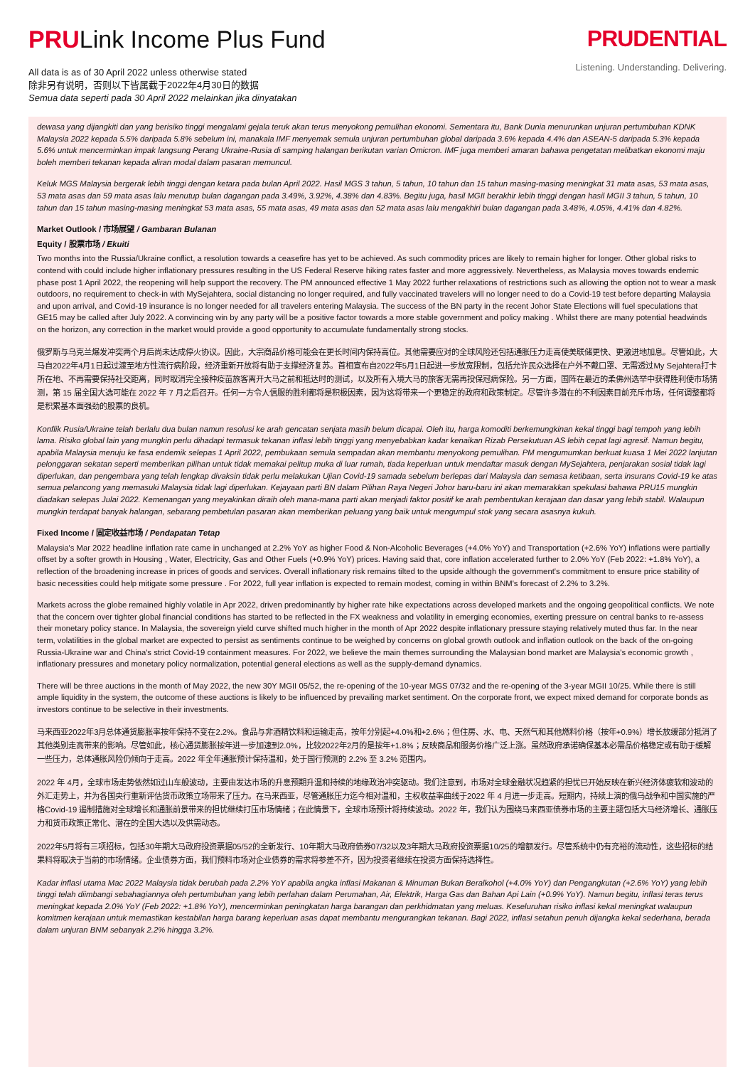PRULink Income Plus Fund
All data is as of 30 April 2022 unless otherwise stated
除非另有说明，否则以下皆属截于2022年4月30日的数据
Semua data seperti pada 30 April 2022 melainkan jika dinyatakan
PRUDENTIAL
Listening. Understanding. Delivering.
dewasa yang dijangkiti dan yang berisiko tinggi mengalami gejala teruk akan terus menyokong pemulihan ekonomi. Sementara itu, Bank Dunia menurunkan unjuran pertumbuhan KDNK Malaysia 2022 kepada 5.5% daripada 5.8% sebelum ini, manakala IMF menyemak semula unjuran pertumbuhan global daripada 3.6% kepada 4.4% dan ASEAN-5 daripada 5.3% kepada 5.6% untuk mencerminkan impak langsung Perang Ukraine-Rusia di samping halangan berikutan varian Omicron. IMF juga memberi amaran bahawa pengetatan melibatkan ekonomi maju boleh memberi tekanan kepada aliran modal dalam pasaran memuncul.
Keluk MGS Malaysia bergerak lebih tinggi dengan ketara pada bulan April 2022. Hasil MGS 3 tahun, 5 tahun, 10 tahun dan 15 tahun masing-masing meningkat 31 mata asas, 53 mata asas, 53 mata asas dan 59 mata asas lalu menutup bulan dagangan pada 3.49%, 3.92%, 4.38% dan 4.83%. Begitu juga, hasil MGII berakhir lebih tinggi dengan hasil MGII 3 tahun, 5 tahun, 10 tahun dan 15 tahun masing-masing meningkat 53 mata asas, 55 mata asas, 49 mata asas dan 52 mata asas lalu mengakhiri bulan dagangan pada 3.48%, 4.05%, 4.41% dan 4.82%.
Market Outlook / 市场展望 / Gambaran Bulanan
Equity / 股票市场 / Ekuiti
Two months into the Russia/Ukraine conflict, a resolution towards a ceasefire has yet to be achieved. As such commodity prices are likely to remain higher for longer. Other global risks to contend with could include higher inflationary pressures resulting in the US Federal Reserve hiking rates faster and more aggressively. Nevertheless, as Malaysia moves towards endemic phase post 1 April 2022, the reopening will help support the recovery. The PM announced effective 1 May 2022 further relaxations of restrictions such as allowing the option not to wear a mask outdoors, no requirement to check-in with MySejahtera, social distancing no longer required, and fully vaccinated travelers will no longer need to do a Covid-19 test before departing Malaysia and upon arrival, and Covid-19 insurance is no longer needed for all travelers entering Malaysia. The success of the BN party in the recent Johor State Elections will fuel speculations that GE15 may be called after July 2022. A convincing win by any party will be a positive factor towards a more stable government and policy making . Whilst there are many potential headwinds on the horizon, any correction in the market would provide a good opportunity to accumulate fundamentally strong stocks.
俄罗斯与乌克兰爆发冲突两个月后尚未达成停火协议。因此，大宗商品价格可能会在更长时间内保持高位。其他需要应对的全球风险还包括通胀压力走高使美联储更快、更激进地加息。尽管如此，大马自2022年4月1日起过渡至地方性流行病阶段，经济重新开放将有助于支撑经济复苏。首相宣布自2022年5月1日起进一步放宽限制，包括允许民众选择在户外不戴口罩、无需透过My Sejahtera打卡所在地、不再需要保持社交距离，同时取消完全接种疫苗旅客离开大马之前和抵达时的测试，以及所有入境大马的旅客无需再投保冠病保险。另一方面，国阵在最近的柔佛州选举中获得胜利使市场猜测，第 15 届全国大选可能在 2022 年 7 月之后召开。任何一方令人信服的胜利都将是积极因素，因为这将带来一个更稳定的政府和政策制定。尽管许多潜在的不利因素目前充斥市场，任何调整都将是积累基本面强劲的股票的良机。
Konflik Rusia/Ukraine telah berlalu dua bulan namun resolusi ke arah gencatan senjata masih belum dicapai. Oleh itu, harga komoditi berkemungkinan kekal tinggi bagi tempoh yang lebih lama. Risiko global lain yang mungkin perlu dihadapi termasuk tekanan inflasi lebih tinggi yang menyebabkan kadar kenaikan Rizab Persekutuan AS lebih cepat lagi agresif. Namun begitu, apabila Malaysia menuju ke fasa endemik selepas 1 April 2022, pembukaan semula sempadan akan membantu menyokong pemulihan. PM mengumumkan berkuat kuasa 1 Mei 2022 lanjutan pelonggaran sekatan seperti memberikan pilihan untuk tidak memakai pelitup muka di luar rumah, tiada keperluan untuk mendaftar masuk dengan MySejahtera, penjarakan sosial tidak lagi diperlukan, dan pengembara yang telah lengkap divaksin tidak perlu melakukan Ujian Covid-19 samada sebelum berlepas dari Malaysia dan semasa ketibaan, serta insurans Covid-19 ke atas semua pelancong yang memasuki Malaysia tidak lagi diperlukan. Kejayaan parti BN dalam Pilihan Raya Negeri Johor baru-baru ini akan memarakkan spekulasi bahawa PRU15 mungkin diadakan selepas Julai 2022. Kemenangan yang meyakinkan diraih oleh mana-mana parti akan menjadi faktor positif ke arah pembentukan kerajaan dan dasar yang lebih stabil. Walaupun mungkin terdapat banyak halangan, sebarang pembetulan pasaran akan memberikan peluang yang baik untuk mengumpul stok yang secara asasnya kukuh.
Fixed Income / 固定收益市场 / Pendapatan Tetap
Malaysia's Mar 2022 headline inflation rate came in unchanged at 2.2% YoY as higher Food & Non-Alcoholic Beverages (+4.0% YoY) and Transportation (+2.6% YoY) inflations were partially offset by a softer growth in Housing , Water, Electricity, Gas and Other Fuels (+0.9% YoY) prices. Having said that, core inflation accelerated further to 2.0% YoY (Feb 2022: +1.8% YoY), a reflection of the broadening increase in prices of goods and services. Overall inflationary risk remains tilted to the upside although the government's commitment to ensure price stability of basic necessities could help mitigate some pressure . For 2022, full year inflation is expected to remain modest, coming in within BNM's forecast of 2.2% to 3.2%.
Markets across the globe remained highly volatile in Apr 2022, driven predominantly by higher rate hike expectations across developed markets and the ongoing geopolitical conflicts. We note that the concern over tighter global financial conditions has started to be reflected in the FX weakness and volatility in emerging economies, exerting pressure on central banks to re-assess their monetary policy stance. In Malaysia, the sovereign yield curve shifted much higher in the month of Apr 2022 despite inflationary pressure staying relatively muted thus far. In the near term, volatilities in the global market are expected to persist as sentiments continue to be weighed by concerns on global growth outlook and inflation outlook on the back of the on-going Russia-Ukraine war and China's strict Covid-19 containment measures. For 2022, we believe the main themes surrounding the Malaysian bond market are Malaysia's economic growth , inflationary pressures and monetary policy normalization, potential general elections as well as the supply-demand dynamics.
There will be three auctions in the month of May 2022, the new 30Y MGII 05/52, the re-opening of the 10-year MGS 07/32 and the re-opening of the 3-year MGII 10/25. While there is still ample liquidity in the system, the outcome of these auctions is likely to be influenced by prevailing market sentiment. On the corporate front, we expect mixed demand for corporate bonds as investors continue to be selective in their investments.
马来西亚2022年3月总体通货膨胀率按年保持不变在2.2%。食品与非酒精饮料和运输走高，按年分别起+4.0%和+2.6%；但住房、水、电、天然气和其他燃料价格（按年+0.9%）增长放缓部分抵消了其他类别走高带来的影响。尽管如此，核心通货膨胀按年进一步加速到2.0%，比较2022年2月的是按年+1.8%；反映商品和服务价格广泛上涨。虽然政府承诺确保基本必需品价格稳定或有助于缓解一些压力，总体通胀风险仍倾向于走高。2022 年全年通胀预计保持温和，处于国行预测的 2.2% 至 3.2% 范围内。
2022 年 4月，全球市场走势依然如过山车般波动，主要由发达市场的升息预期升温和持续的地缘政治冲突驱动。我们注意到，市场对全球金融状况趋紧的担忧已开始反映在新兴经济体疲软和波动的外汇走势上，并为各国央行重新评估货币政策立场带来了压力。在马来西亚，尽管通胀压力迄今相对温和，主权收益率曲线于2022 年 4 月进一步走高。短期内，持续上演的俄乌战争和中国实施的严格Covid-19 遏制措施对全球增长和通胀前景带来的担忧继续打压市场情绪；在此情景下，全球市场预计将持续波动。2022 年，我们认为围绕马来西亚债券市场的主要主题包括大马经济增长、通胀压力和货币政策正常化、潜在的全国大选以及供需动态。
2022年5月将有三项招标，包括30年期大马政府投资票据05/52的全新发行、10年期大马政府债券07/32以及3年期大马政府投资票据10/25的增额发行。尽管系统中仍有充裕的流动性，这些招标的结果料将取决于当前的市场情绪。企业债券方面，我们预料市场对企业债券的需求将参差不齐，因为投资者继续在投资方面保持选择性。
Kadar inflasi utama Mac 2022 Malaysia tidak berubah pada 2.2% YoY apabila angka inflasi Makanan & Minuman Bukan Beralkohol (+4.0% YoY) dan Pengangkutan (+2.6% YoY) yang lebih tinggi telah diimbangi sebahagiannya oleh pertumbuhan yang lebih perlahan dalam Perumahan, Air, Elektrik, Harga Gas dan Bahan Api Lain (+0.9% YoY). Namun begitu, inflasi teras terus meningkat kepada 2.0% YoY (Feb 2022: +1.8% YoY), mencerminkan peningkatan harga barangan dan perkhidmatan yang meluas. Keseluruhan risiko inflasi kekal meningkat walaupun komitmen kerajaan untuk memastikan kestabilan harga barang keperluan asas dapat membantu mengurangkan tekanan. Bagi 2022, inflasi setahun penuh dijangka kekal sederhana, berada dalam unjuran BNM sebanyak 2.2% hingga 3.2%.